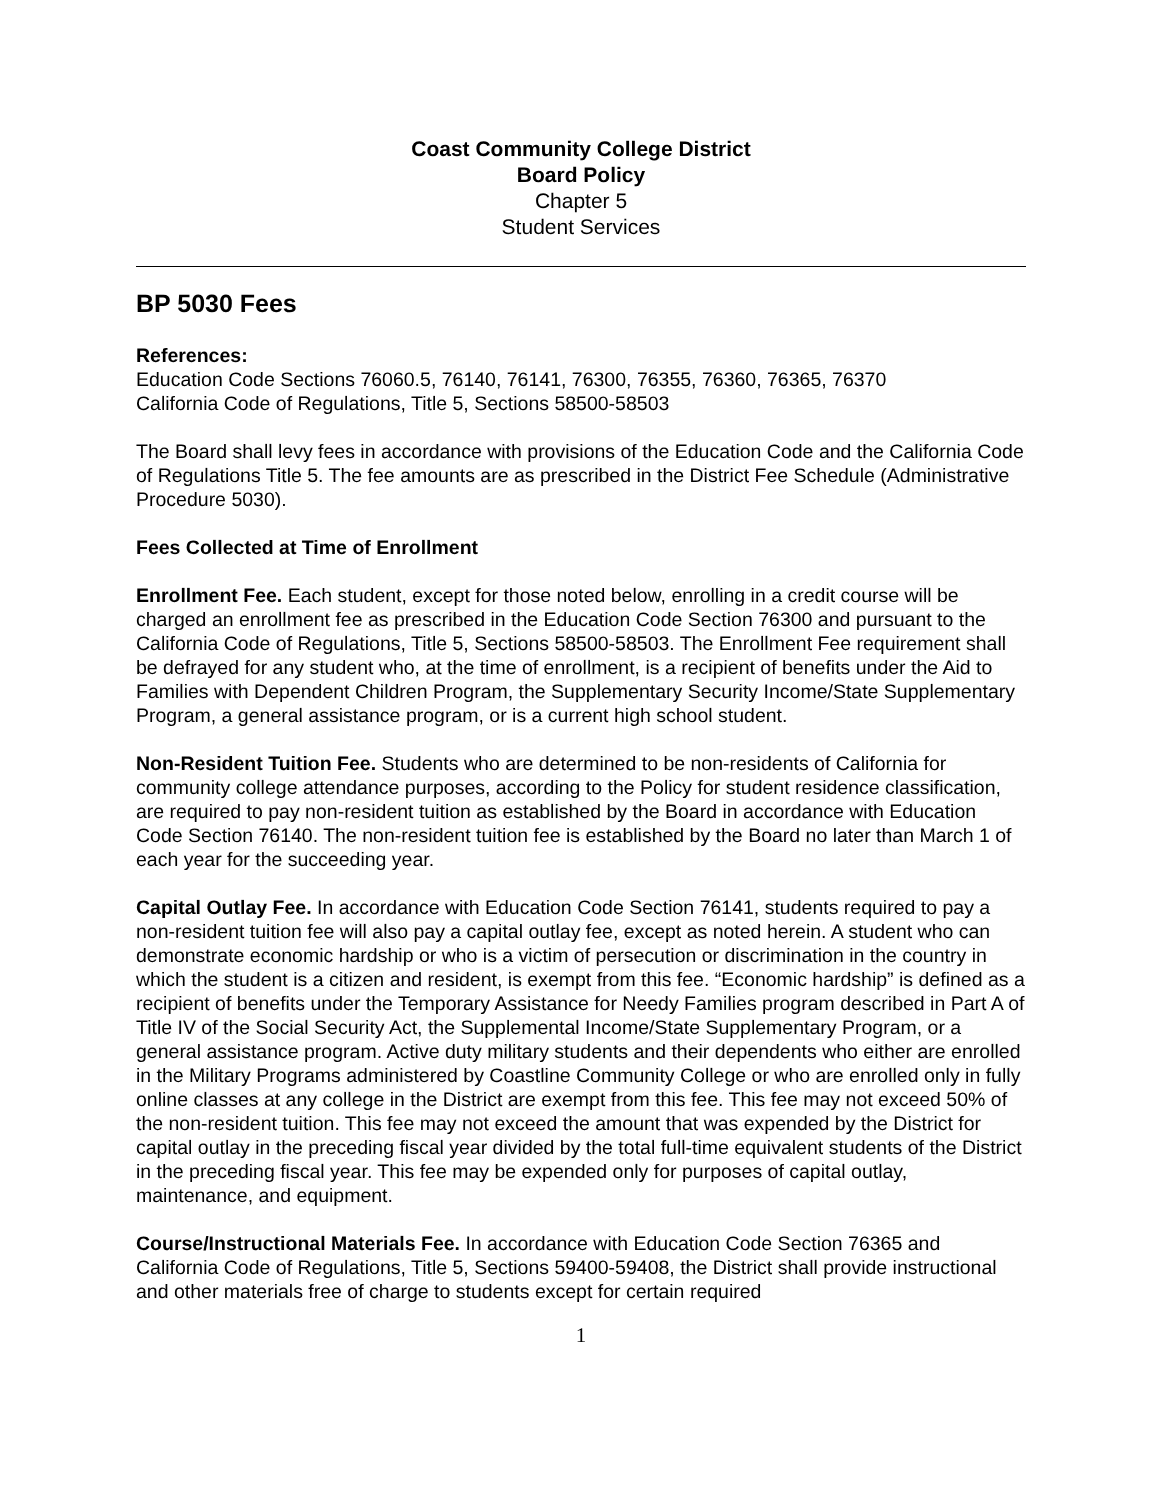Coast Community College District
Board Policy
Chapter 5
Student Services
BP 5030 Fees
References:
Education Code Sections 76060.5, 76140, 76141, 76300, 76355, 76360, 76365, 76370
California Code of Regulations, Title 5, Sections 58500-58503
The Board shall levy fees in accordance with provisions of the Education Code and the California Code of Regulations Title 5. The fee amounts are as prescribed in the District Fee Schedule (Administrative Procedure 5030).
Fees Collected at Time of Enrollment
Enrollment Fee. Each student, except for those noted below, enrolling in a credit course will be charged an enrollment fee as prescribed in the Education Code Section 76300 and pursuant to the California Code of Regulations, Title 5, Sections 58500-58503. The Enrollment Fee requirement shall be defrayed for any student who, at the time of enrollment, is a recipient of benefits under the Aid to Families with Dependent Children Program, the Supplementary Security Income/State Supplementary Program, a general assistance program, or is a current high school student.
Non-Resident Tuition Fee. Students who are determined to be non-residents of California for community college attendance purposes, according to the Policy for student residence classification, are required to pay non-resident tuition as established by the Board in accordance with Education Code Section 76140. The non-resident tuition fee is established by the Board no later than March 1 of each year for the succeeding year.
Capital Outlay Fee. In accordance with Education Code Section 76141, students required to pay a non-resident tuition fee will also pay a capital outlay fee, except as noted herein. A student who can demonstrate economic hardship or who is a victim of persecution or discrimination in the country in which the student is a citizen and resident, is exempt from this fee. “Economic hardship” is defined as a recipient of benefits under the Temporary Assistance for Needy Families program described in Part A of Title IV of the Social Security Act, the Supplemental Income/State Supplementary Program, or a general assistance program. Active duty military students and their dependents who either are enrolled in the Military Programs administered by Coastline Community College or who are enrolled only in fully online classes at any college in the District are exempt from this fee. This fee may not exceed 50% of the non-resident tuition. This fee may not exceed the amount that was expended by the District for capital outlay in the preceding fiscal year divided by the total full-time equivalent students of the District in the preceding fiscal year. This fee may be expended only for purposes of capital outlay, maintenance, and equipment.
Course/Instructional Materials Fee. In accordance with Education Code Section 76365 and California Code of Regulations, Title 5, Sections 59400-59408, the District shall provide instructional and other materials free of charge to students except for certain required
1